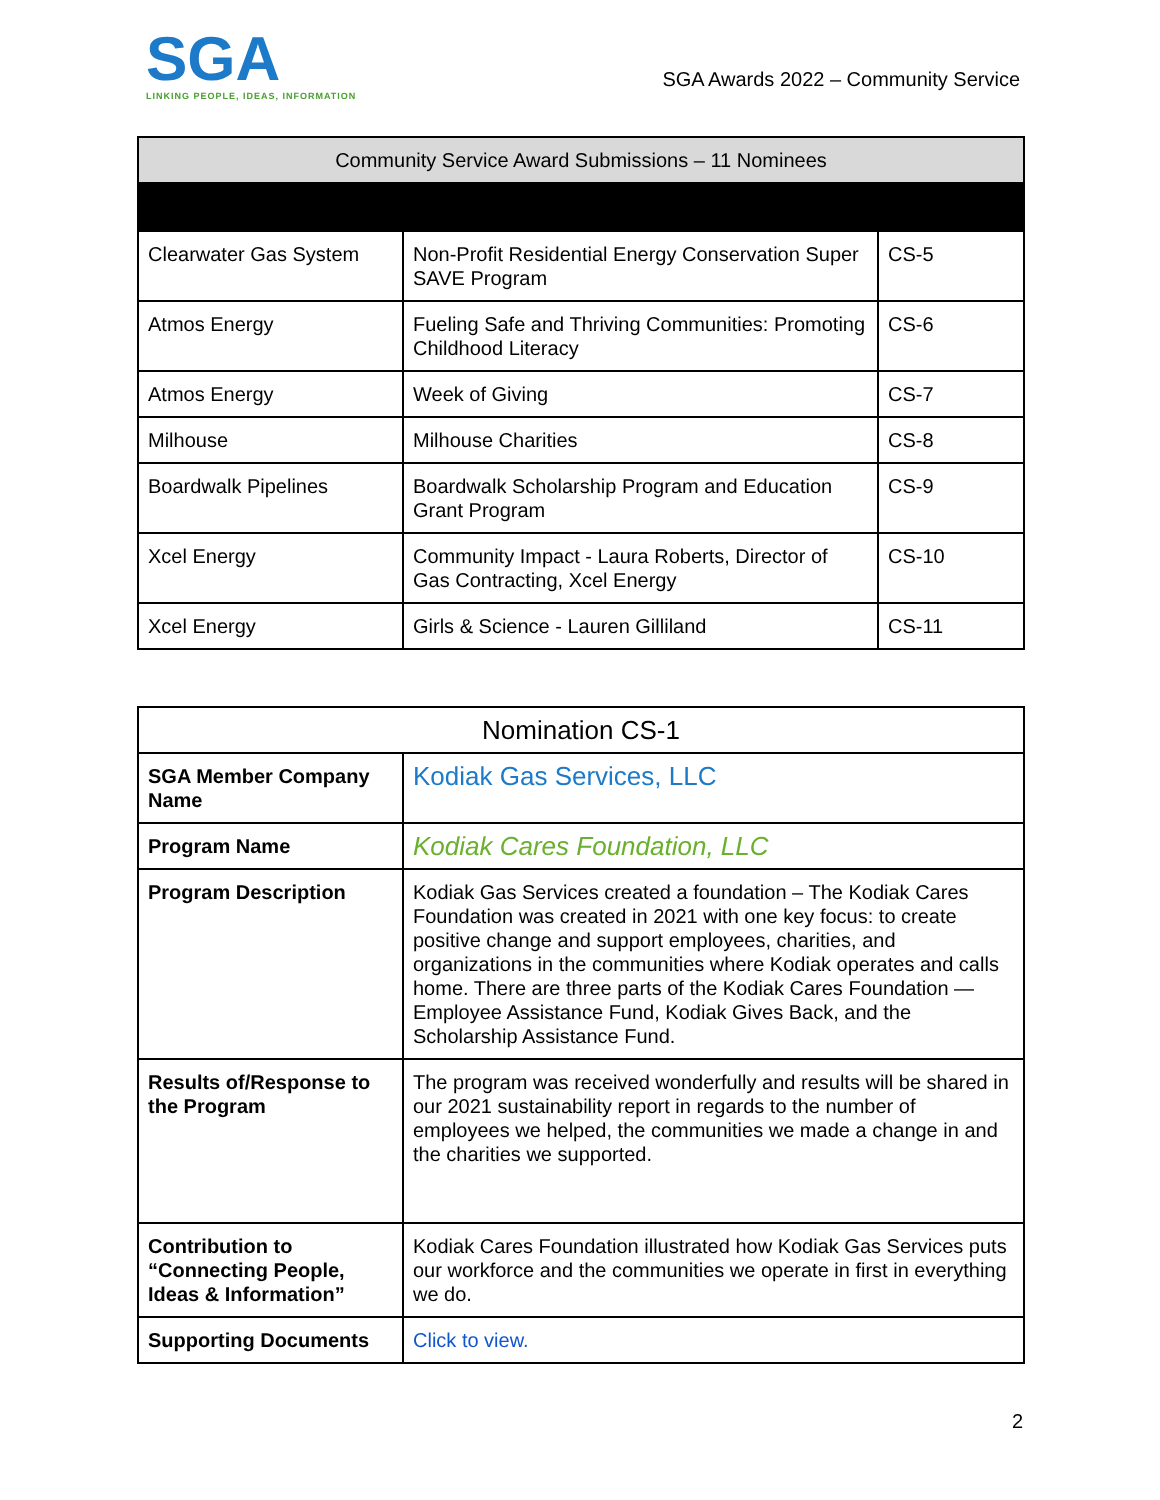SGA
LINKING PEOPLE, IDEAS, INFORMATION
SGA Awards 2022 – Community Service
| Community Service Award Submissions – 11 Nominees | | |
| --- | --- | --- |
| Clearwater Gas System | Non-Profit Residential Energy Conservation Super SAVE Program | CS-5 |
| Atmos Energy | Fueling Safe and Thriving Communities: Promoting Childhood Literacy | CS-6 |
| Atmos Energy | Week of Giving | CS-7 |
| Milhouse | Milhouse Charities | CS-8 |
| Boardwalk Pipelines | Boardwalk Scholarship Program and Education Grant Program | CS-9 |
| Xcel Energy | Community Impact - Laura Roberts, Director of Gas Contracting, Xcel Energy | CS-10 |
| Xcel Energy | Girls & Science - Lauren Gilliland | CS-11 |
| Nomination CS-1 | |
| --- | --- |
| SGA Member Company Name | Kodiak Gas Services, LLC |
| Program Name | Kodiak Cares Foundation, LLC |
| Program Description | Kodiak Gas Services created a foundation – The Kodiak Cares Foundation was created in 2021 with one key focus: to create positive change and support employees, charities, and organizations in the communities where Kodiak operates and calls home. There are three parts of the Kodiak Cares Foundation — Employee Assistance Fund, Kodiak Gives Back, and the Scholarship Assistance Fund. |
| Results of/Response to the Program | The program was received wonderfully and results will be shared in our 2021 sustainability report in regards to the number of employees we helped, the communities we made a change in and the charities we supported. |
| Contribution to “Connecting People, Ideas & Information” | Kodiak Cares Foundation illustrated how Kodiak Gas Services puts our workforce and the communities we operate in first in everything we do. |
| Supporting Documents | Click to view. |
2